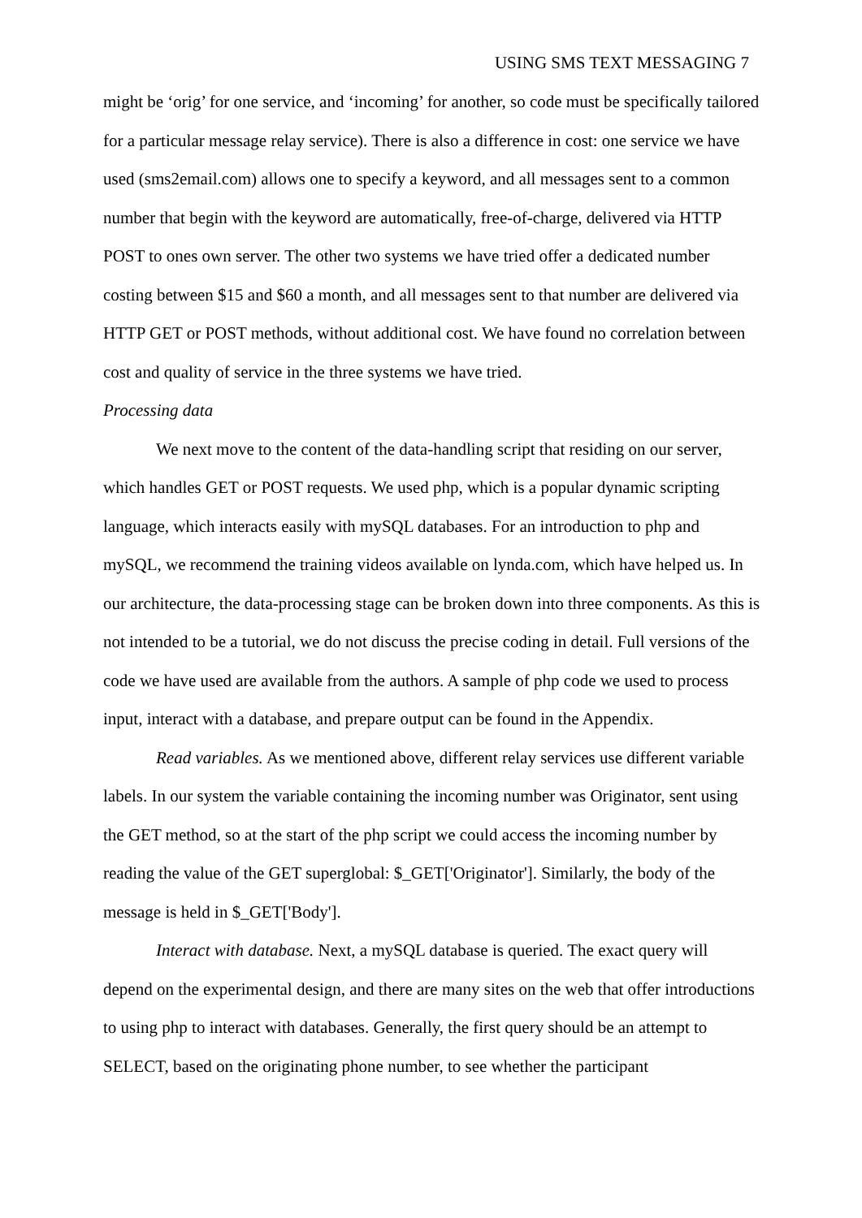USING SMS TEXT MESSAGING 7
might be ‘orig’ for one service, and ‘incoming’ for another, so code must be specifically tailored for a particular message relay service). There is also a difference in cost: one service we have used (sms2email.com) allows one to specify a keyword, and all messages sent to a common number that begin with the keyword are automatically, free-of-charge, delivered via HTTP POST to ones own server. The other two systems we have tried offer a dedicated number costing between $15 and $60 a month, and all messages sent to that number are delivered via HTTP GET or POST methods, without additional cost. We have found no correlation between cost and quality of service in the three systems we have tried.
Processing data
We next move to the content of the data-handling script that residing on our server, which handles GET or POST requests. We used php, which is a popular dynamic scripting language, which interacts easily with mySQL databases. For an introduction to php and mySQL, we recommend the training videos available on lynda.com, which have helped us. In our architecture, the data-processing stage can be broken down into three components. As this is not intended to be a tutorial, we do not discuss the precise coding in detail. Full versions of the code we have used are available from the authors. A sample of php code we used to process input, interact with a database, and prepare output can be found in the Appendix.
Read variables. As we mentioned above, different relay services use different variable labels. In our system the variable containing the incoming number was Originator, sent using the GET method, so at the start of the php script we could access the incoming number by reading the value of the GET superglobal: $_GET['Originator']. Similarly, the body of the message is held in $_GET['Body'].
Interact with database. Next, a mySQL database is queried. The exact query will depend on the experimental design, and there are many sites on the web that offer introductions to using php to interact with databases. Generally, the first query should be an attempt to SELECT, based on the originating phone number, to see whether the participant